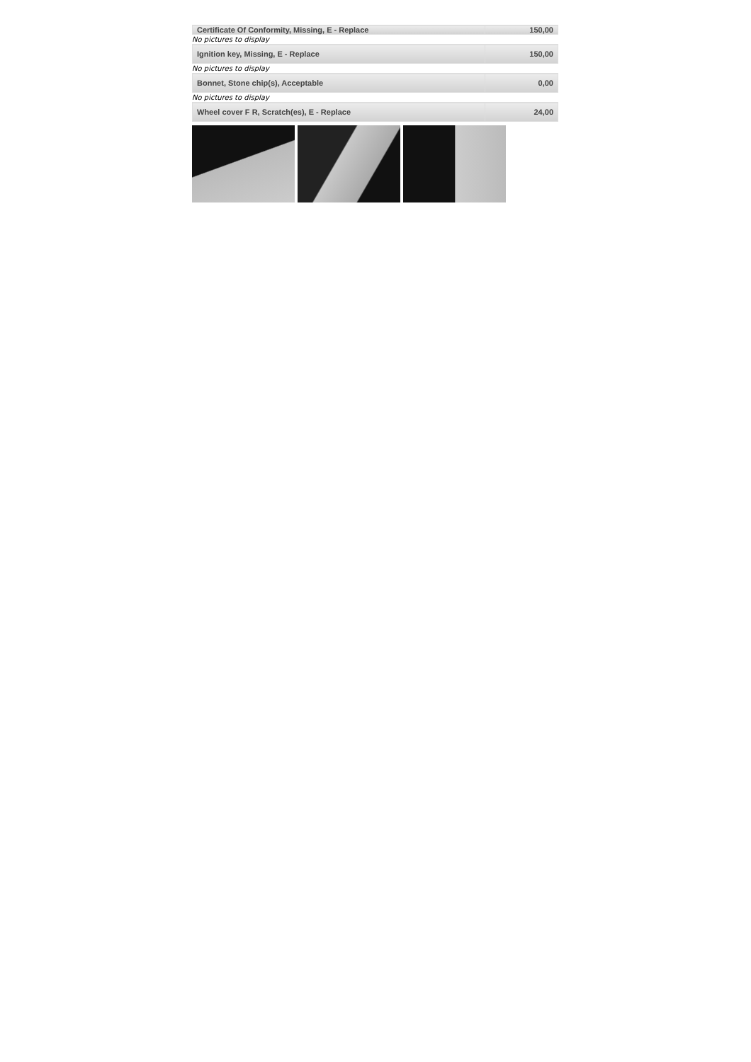| Certificate Of Conformity, Missing, E - Replace | 150,00 |
No pictures to display
| Ignition key, Missing, E - Replace | 150,00 |
No pictures to display
| Bonnet, Stone chip(s), Acceptable | 0,00 |
No pictures to display
| Wheel cover F R, Scratch(es), E - Replace | 24,00 |